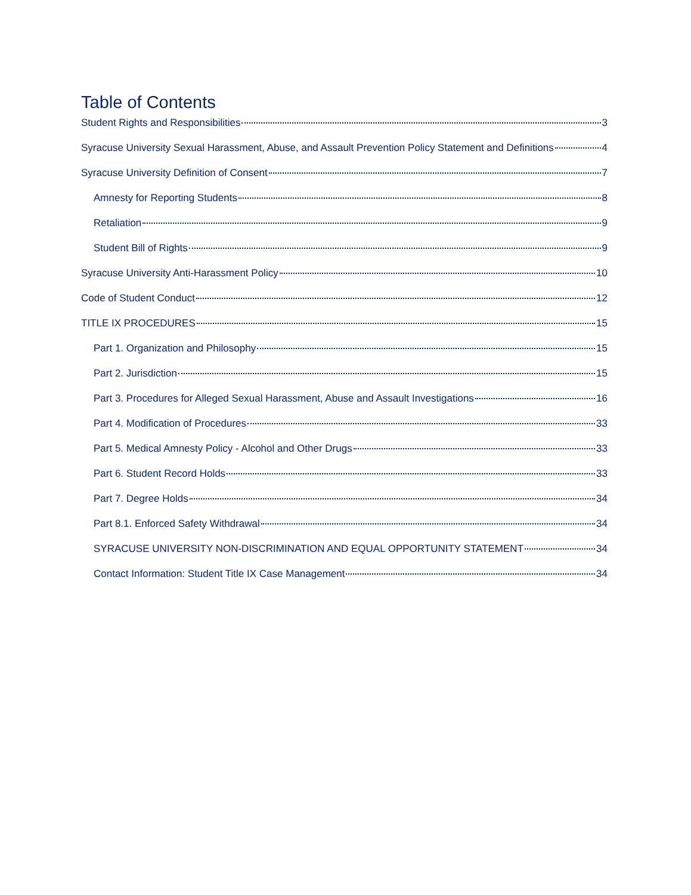Table of Contents
Student Rights and Responsibilities 3
Syracuse University Sexual Harassment, Abuse, and Assault Prevention Policy Statement and Definitions 4
Syracuse University Definition of Consent 7
Amnesty for Reporting Students 8
Retaliation 9
Student Bill of Rights 9
Syracuse University Anti-Harassment Policy 10
Code of Student Conduct 12
TITLE IX PROCEDURES 15
Part 1. Organization and Philosophy 15
Part 2. Jurisdiction 15
Part 3. Procedures for Alleged Sexual Harassment, Abuse and Assault Investigations 16
Part 4. Modification of Procedures 33
Part 5. Medical Amnesty Policy - Alcohol and Other Drugs 33
Part 6. Student Record Holds 33
Part 7. Degree Holds 34
Part 8.1. Enforced Safety Withdrawal 34
SYRACUSE UNIVERSITY NON-DISCRIMINATION AND EQUAL OPPORTUNITY STATEMENT 34
Contact Information: Student Title IX Case Management 34